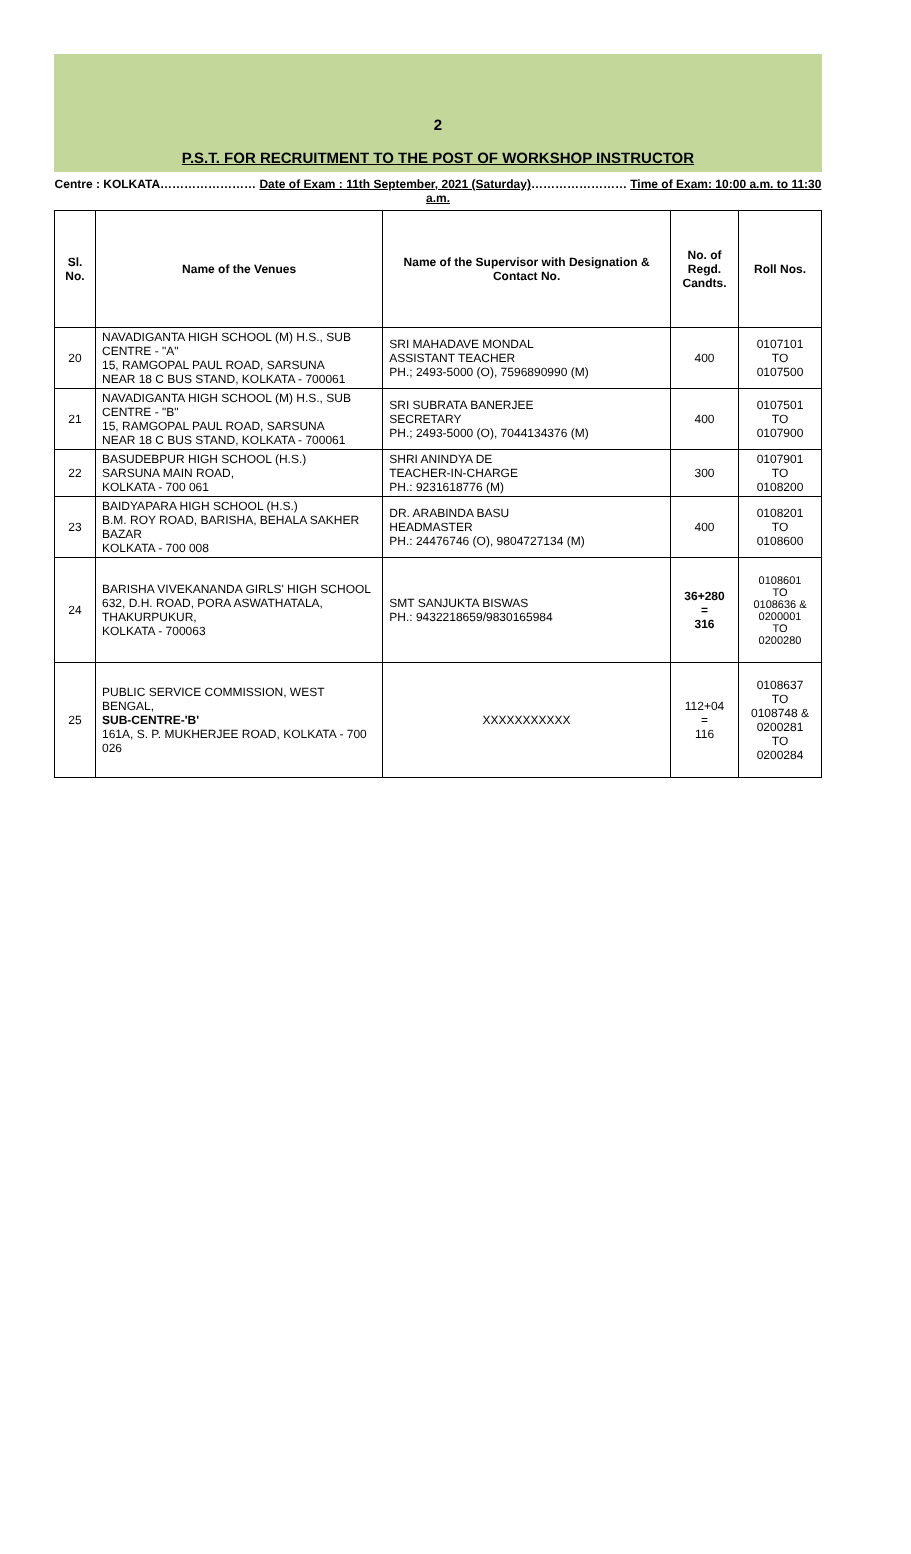2
P.S.T. FOR RECRUITMENT TO THE POST OF WORKSHOP INSTRUCTOR
Centre : KOLKATA…………………… Date of Exam : 11th September, 2021 (Saturday)…………………… Time of Exam: 10:00 a.m. to 11:30 a.m.
| Sl. No. | Name of the Venues | Name of the Supervisor with Designation & Contact No. | No. of Regd. Candts. | Roll Nos. |
| --- | --- | --- | --- | --- |
| 20 | NAVADIGANTA HIGH SCHOOL (M) H.S., SUB CENTRE - "A" 15, RAMGOPAL PAUL ROAD, SARSUNA NEAR 18 C BUS STAND, KOLKATA - 700061 | SRI MAHADAVE MONDAL ASSISTANT TEACHER PH.; 2493-5000 (O), 7596890990 (M) | 400 | 0107101 TO 0107500 |
| 21 | NAVADIGANTA HIGH SCHOOL (M) H.S., SUB CENTRE - "B" 15, RAMGOPAL PAUL ROAD, SARSUNA NEAR 18 C BUS STAND, KOLKATA - 700061 | SRI SUBRATA BANERJEE SECRETARY PH.; 2493-5000 (O), 7044134376 (M) | 400 | 0107501 TO 0107900 |
| 22 | BASUDEBPUR HIGH SCHOOL (H.S.) SARSUNA MAIN ROAD, KOLKATA - 700 061 | SHRI ANINDYA DE TEACHER-IN-CHARGE PH.: 9231618776 (M) | 300 | 0107901 TO 0108200 |
| 23 | BAIDYAPARA HIGH SCHOOL (H.S.) B.M. ROY ROAD, BARISHA, BEHALA SAKHER BAZAR KOLKATA - 700 008 | DR. ARABINDA BASU HEADMASTER PH.: 24476746 (O), 9804727134 (M) | 400 | 0108201 TO 0108600 |
| 24 | BARISHA VIVEKANANDA GIRLS' HIGH SCHOOL 632, D.H. ROAD, PORA ASWATHATALA, THAKURPUKUR, KOLKATA - 700063 | SMT SANJUKTA BISWAS PH.: 9432218659/9830165984 | 36+280 = 316 | 0108601 TO 0108636 & 0200001 TO 0200280 |
| 25 | PUBLIC SERVICE COMMISSION, WEST BENGAL, SUB-CENTRE-'B' 161A, S. P. MUKHERJEE ROAD, KOLKATA - 700 026 | XXXXXXXXXXX | 112+04 = 116 | 0108637 TO 0108748 & 0200281 TO 0200284 |